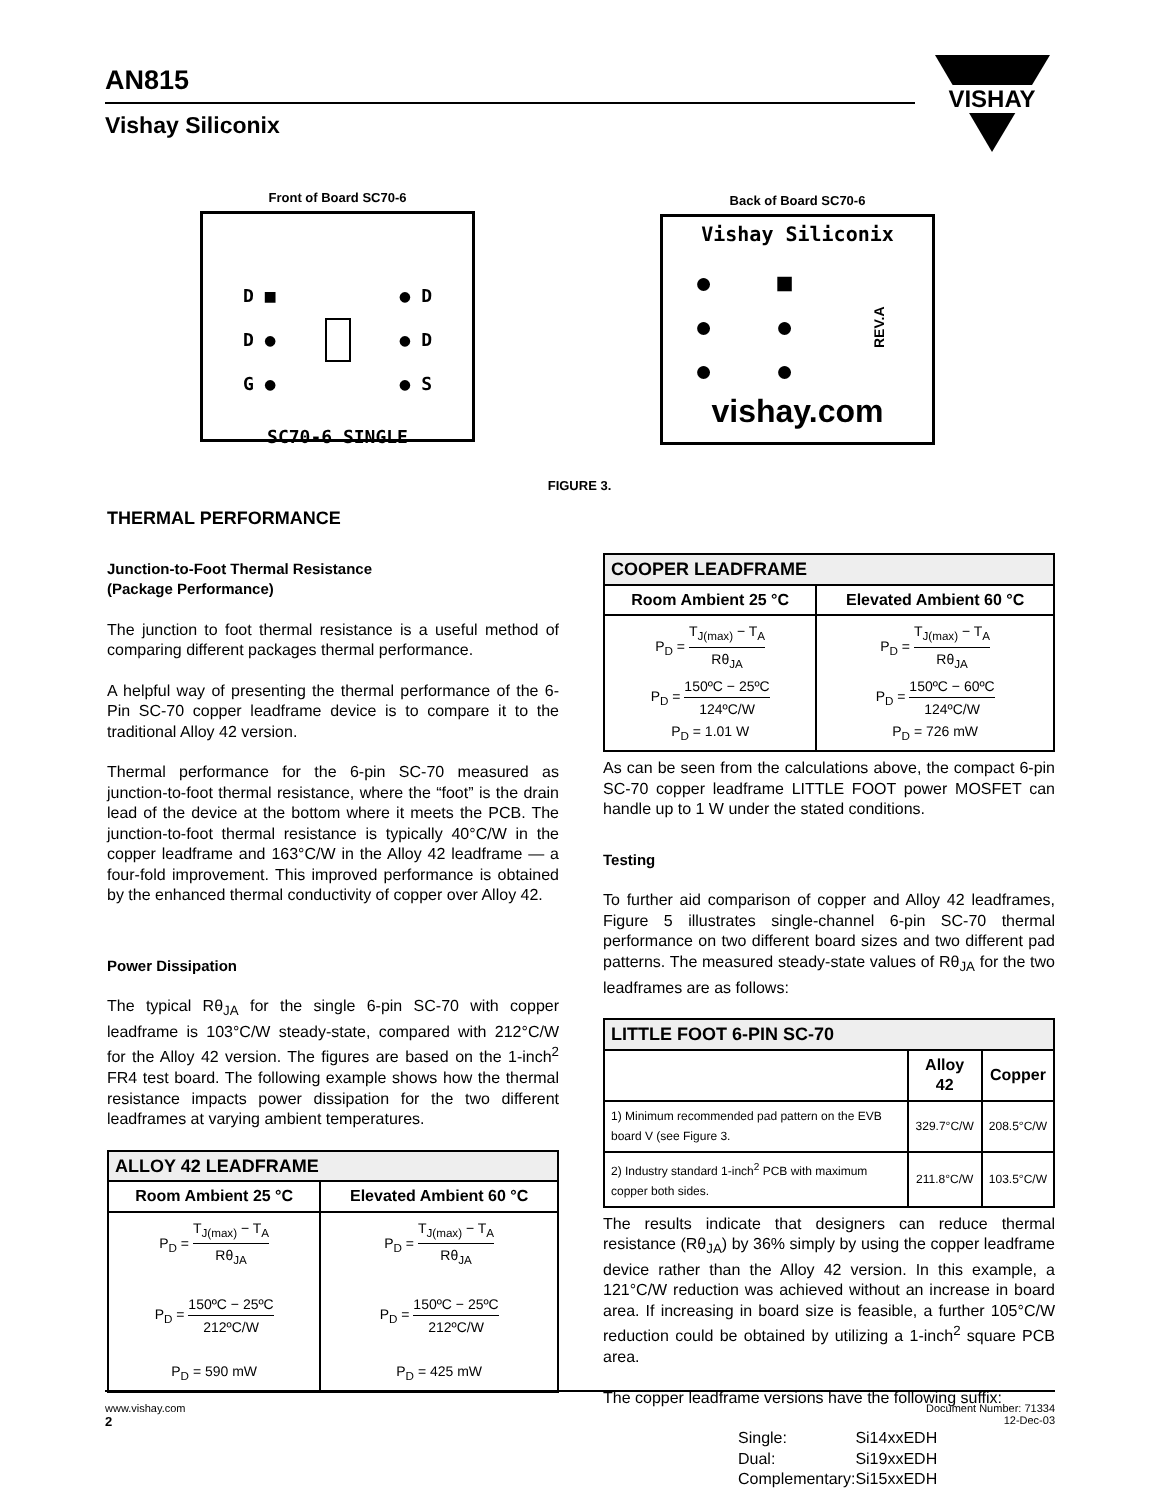AN815
Vishay Siliconix
VISHAY
Front of Board SC70-6
D ■
D ●
G ●
● D
● D
● S
SC70-6 SINGLE
Back of Board SC70-6
Vishay Siliconix
●
●
●
■
●
●
REV.A
vishay.com
FIGURE 3.
THERMAL PERFORMANCE
Junction-to-Foot Thermal Resistance
(Package Performance)
The junction to foot thermal resistance is a useful method of comparing different packages thermal performance.
A helpful way of presenting the thermal performance of the 6-Pin SC-70 copper leadframe device is to compare it to the traditional Alloy 42 version.
Thermal performance for the 6-pin SC-70 measured as junction-to-foot thermal resistance, where the “foot” is the drain lead of the device at the bottom where it meets the PCB. The junction-to-foot thermal resistance is typically 40°C/W in the copper leadframe and 163°C/W in the Alloy 42 leadframe — a four-fold improvement. This improved performance is obtained by the enhanced thermal conductivity of copper over Alloy 42.
Power Dissipation
The typical Rθ<sub>JA</sub> for the single 6-pin SC-70 with copper leadframe is 103°C/W steady-state, compared with 212°C/W for the Alloy 42 version. The figures are based on the 1-inch<sup>2</sup> FR4 test board. The following example shows how the thermal resistance impacts power dissipation for the two different leadframes at varying ambient temperatures.
| ALLOY 42 LEADFRAME | |
| --- | --- |
| Room Ambient 25 °C | Elevated Ambient 60 °C |
| P<sub>D</sub> = T<sub>J(max)</sub> − T<sub>A</sub> Rθ<sub>JA</sub> P<sub>D</sub> = 150ºC − 25ºC 212ºC/W P<sub>D</sub> = 590 mW | P<sub>D</sub> = T<sub>J(max)</sub> − T<sub>A</sub> Rθ<sub>JA</sub> P<sub>D</sub> = 150ºC − 25ºC 212ºC/W P<sub>D</sub> = 425 mW |
| COOPER LEADFRAME | |
| --- | --- |
| Room Ambient 25 °C | Elevated Ambient 60 °C |
| P<sub>D</sub> = T<sub>J(max)</sub> − T<sub>A</sub> Rθ<sub>JA</sub> P<sub>D</sub> = 150ºC − 25ºC 124ºC/W P<sub>D</sub> = 1.01 W | P<sub>D</sub> = T<sub>J(max)</sub> − T<sub>A</sub> Rθ<sub>JA</sub> P<sub>D</sub> = 150ºC − 60ºC 124ºC/W P<sub>D</sub> = 726 mW |
As can be seen from the calculations above, the compact 6-pin SC-70 copper leadframe LITTLE FOOT power MOSFET can handle up to 1 W under the stated conditions.
Testing
To further aid comparison of copper and Alloy 42 leadframes, Figure 5 illustrates single-channel 6-pin SC-70 thermal performance on two different board sizes and two different pad patterns. The measured steady-state values of Rθ<sub>JA</sub> for the two leadframes are as follows:
| LITTLE FOOT 6-PIN SC-70 | | |
| --- | --- | --- |
| | Alloy 42 | Copper |
| 1) Minimum recommended pad pattern on the EVB board V (see Figure 3. | 329.7°C/W | 208.5°C/W |
| 2) Industry standard 1-inch<sup>2</sup> PCB with maximum copper both sides. | 211.8°C/W | 103.5°C/W |
The results indicate that designers can reduce thermal resistance (Rθ<sub>JA</sub>) by 36% simply by using the copper leadframe device rather than the Alloy 42 version. In this example, a 121°C/W reduction was achieved without an increase in board area. If increasing in board size is feasible, a further 105°C/W reduction could be obtained by utilizing a 1-inch<sup>2</sup> square PCB area.
The copper leadframe versions have the following suffix:
| Single: | Si14xxEDH |
| Dual: | Si19xxEDH |
| Complementary: | Si15xxEDH |
www.vishay.com
2
Document Number: 71334
12-Dec-03